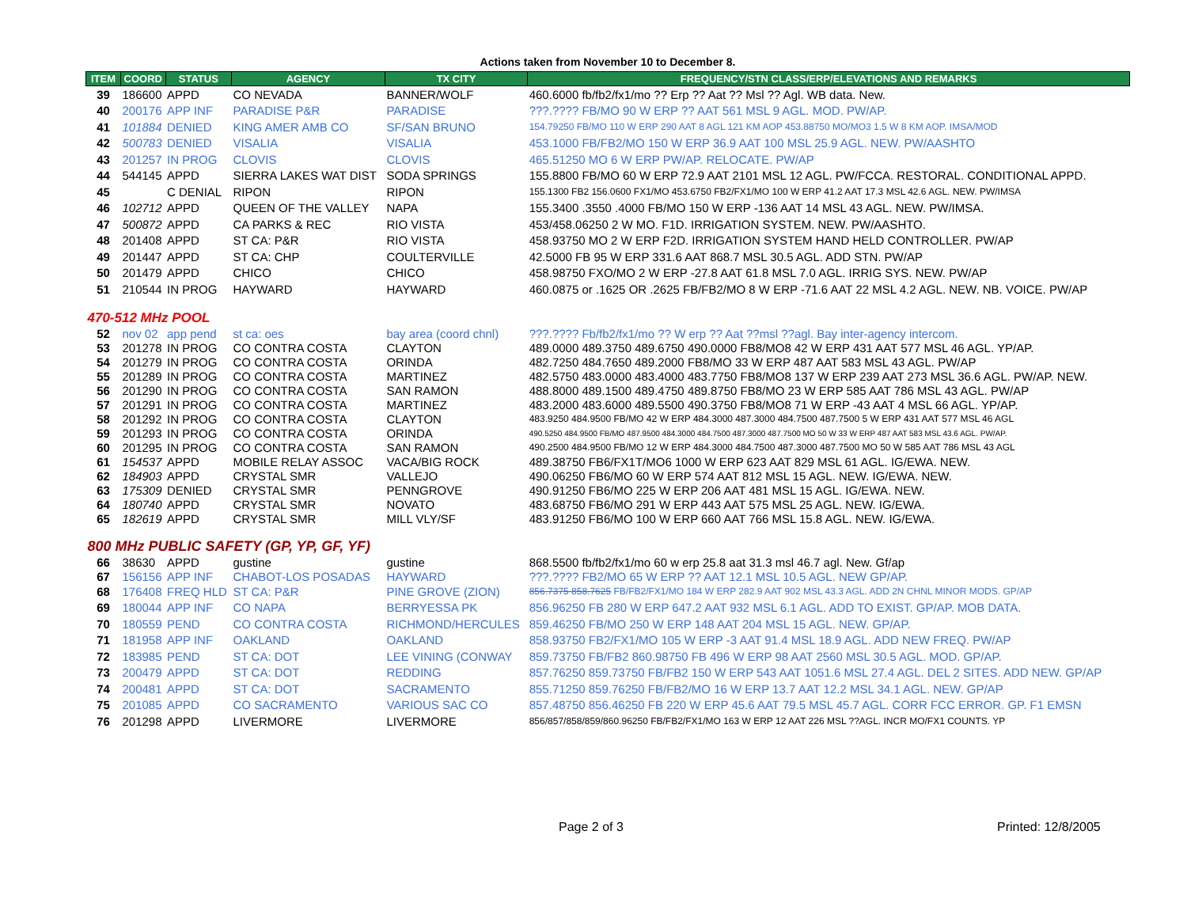Actions taken from November 10 to December 8.
| ITEM | COORD | STATUS | AGENCY | TX CITY | FREQUENCY/STN CLASS/ERP/ELEVATIONS AND REMARKS |
| --- | --- | --- | --- | --- | --- |
| 39 | 186600 | APPD | CO NEVADA | BANNER/WOLF | 460.6000 fb/fb2/fx1/mo ?? Erp ?? Aat ?? Msl ?? Agl. WB data. New. |
| 40 | 200176 | APP INF | PARADISE P&R | PARADISE | ???.???? FB/MO 90 W ERP ?? AAT 561 MSL 9 AGL. MOD. PW/AP. |
| 41 | 101884 | DENIED | KING AMER AMB CO | SF/SAN BRUNO | 154.79250 FB/MO 110 W ERP 290 AAT 8 AGL 121 KM AOP 453.88750 MO/MO3 1.5 W 8 KM AOP. IMSA/MOD |
| 42 | 500783 | DENIED | VISALIA | VISALIA | 453.1000 FB/FB2/MO 150 W ERP 36.9 AAT 100 MSL 25.9 AGL. NEW. PW/AASHTO |
| 43 | 201257 | IN PROG | CLOVIS | CLOVIS | 465.51250 MO 6 W ERP PW/AP. RELOCATE. PW/AP |
| 44 | 544145 | APPD | SIERRA LAKES WAT DIST | SODA SPRINGS | 155.8800 FB/MO 60 W ERP 72.9 AAT 2101 MSL 12 AGL. PW/FCCA. RESTORAL. CONDITIONAL APPD. |
| 45 | | C DENIAL | RIPON | RIPON | 155.1300 FB2 156.0600 FX1/MO 453.6750 FB2/FX1/MO 100 W ERP 41.2 AAT 17.3 MSL 42.6 AGL. NEW. PW/IMSA |
| 46 | 102712 | APPD | QUEEN OF THE VALLEY | NAPA | 155.3400 .3550 .4000 FB/MO 150 W ERP -136 AAT 14 MSL 43 AGL. NEW. PW/IMSA. |
| 47 | 500872 | APPD | CA PARKS & REC | RIO VISTA | 453/458.06250 2 W MO. F1D. IRRIGATION SYSTEM. NEW. PW/AASHTO. |
| 48 | 201408 | APPD | ST CA: P&R | RIO VISTA | 458.93750 MO 2 W ERP F2D. IRRIGATION SYSTEM HAND HELD CONTROLLER. PW/AP |
| 49 | 201447 | APPD | ST CA: CHP | COULTERVILLE | 42.5000 FB 95 W ERP 331.6 AAT 868.7 MSL 30.5 AGL. ADD STN. PW/AP |
| 50 | 201479 | APPD | CHICO | CHICO | 458.98750 FXO/MO 2 W ERP -27.8 AAT 61.8 MSL 7.0 AGL. IRRIG SYS. NEW. PW/AP |
| 51 | 210544 | IN PROG | HAYWARD | HAYWARD | 460.0875 or .1625 OR .2625 FB/FB2/MO 8 W ERP -71.6 AAT 22 MSL 4.2 AGL. NEW. NB. VOICE. PW/AP |
| 470-512 MHz POOL | | | | | |
| 52 | nov 02 | app pend | st ca: oes | bay area (coord chnl) | ???.???? Fb/fb2/fx1/mo ?? W erp ?? Aat ??msl ??agl. Bay inter-agency intercom. |
| 53 | 201278 | IN PROG | CO CONTRA COSTA | CLAYTON | 489.0000 489.3750 489.6750 490.0000 FB8/MO8 42 W ERP 431 AAT 577 MSL 46 AGL. YP/AP. |
| 54 | 201279 | IN PROG | CO CONTRA COSTA | ORINDA | 482.7250 484.7650 489.2000 FB8/MO 33 W ERP 487 AAT 583 MSL 43 AGL. PW/AP |
| 55 | 201289 | IN PROG | CO CONTRA COSTA | MARTINEZ | 482.5750 483.0000 483.4000 483.7750 FB8/MO8 137 W ERP 239 AAT 273 MSL 36.6 AGL. PW/AP. NEW. |
| 56 | 201290 | IN PROG | CO CONTRA COSTA | SAN RAMON | 488.8000 489.1500 489.4750 489.8750 FB8/MO 23 W ERP 585 AAT 786 MSL 43 AGL. PW/AP |
| 57 | 201291 | IN PROG | CO CONTRA COSTA | MARTINEZ | 483.2000 483.6000 489.5500 490.3750 FB8/MO8 71 W ERP -43 AAT 4 MSL 66 AGL. YP/AP. |
| 58 | 201292 | IN PROG | CO CONTRA COSTA | CLAYTON | 483.9250 484.9500 FB/MO 42 W ERP 484.3000 487.3000 484.7500 487.7500 5 W ERP 431 AAT 577 MSL 46 AGL |
| 59 | 201293 | IN PROG | CO CONTRA COSTA | ORINDA | 490.5250 484.9500 FB/MO 487.9500 484.3000 484.7500 487.3000 487.7500 MO 50 W 33 W ERP 487 AAT 583 MSL 43.6 AGL. PW/AP. |
| 60 | 201295 | IN PROG | CO CONTRA COSTA | SAN RAMON | 490.2500 484.9500 FB/MO 12 W ERP 484.3000 484.7500 487.3000 487.7500 MO 50 W 585 AAT 786 MSL 43 AGL |
| 61 | 154537 | APPD | MOBILE RELAY ASSOC | VACA/BIG ROCK | 489.38750 FB6/FX1T/MO6 1000 W ERP 623 AAT 829 MSL 61 AGL. IG/EWA. NEW. |
| 62 | 184903 | APPD | CRYSTAL SMR | VALLEJO | 490.06250 FB6/MO 60 W ERP 574 AAT 812 MSL 15 AGL. NEW. IG/EWA. NEW. |
| 63 | 175309 | DENIED | CRYSTAL SMR | PENNGROVE | 490.91250 FB6/MO 225 W ERP 206 AAT 481 MSL 15 AGL. IG/EWA. NEW. |
| 64 | 180740 | APPD | CRYSTAL SMR | NOVATO | 483.68750 FB6/MO 291 W ERP 443 AAT 575 MSL 25 AGL. NEW. IG/EWA. |
| 65 | 182619 | APPD | CRYSTAL SMR | MILL VLY/SF | 483.91250 FB6/MO 100 W ERP 660 AAT 766 MSL 15.8 AGL. NEW. IG/EWA. |
| 800 MHz PUBLIC SAFETY (GP, YP, GF, YF) | | | | | |
| 66 | 38630 | APPD | gustine | gustine | 868.5500 fb/fb2/fx1/mo 60 w erp 25.8 aat 31.3 msl 46.7 agl. New. Gf/ap |
| 67 | 156156 | APP INF | CHABOT-LOS POSADAS | HAYWARD | ???.???? FB2/MO 65 W ERP ?? AAT 12.1 MSL 10.5 AGL. NEW GP/AP. |
| 68 | 176408 | FREQ HLD | ST CA: P&R | PINE GROVE (ZION) | 856.7375 858.7625 FB/FB2/FX1/MO 184 W ERP 282.9 AAT 902 MSL 43.3 AGL. ADD 2N CHNL MINOR MODS. GP/AP |
| 69 | 180044 | APP INF | CO NAPA | BERRYESSA PK | 856.96250 FB 280 W ERP 647.2 AAT 932 MSL 6.1 AGL. ADD TO EXIST. GP/AP. MOB DATA. |
| 70 | 180559 | PEND | CO CONTRA COSTA | RICHMOND/HERCULES | 859.46250 FB/MO 250 W ERP 148 AAT 204 MSL 15 AGL. NEW. GP/AP. |
| 71 | 181958 | APP INF | OAKLAND | OAKLAND | 858.93750 FB2/FX1/MO 105 W ERP -3 AAT 91.4 MSL 18.9 AGL. ADD NEW FREQ. PW/AP |
| 72 | 183985 | PEND | ST CA: DOT | LEE VINING (CONWAY | 859.73750 FB/FB2 860.98750 FB 496 W ERP 98 AAT 2560 MSL 30.5 AGL. MOD. GP/AP. |
| 73 | 200479 | APPD | ST CA: DOT | REDDING | 857.76250 859.73750 FB/FB2 150 W ERP 543 AAT 1051.6 MSL 27.4 AGL. DEL 2 SITES. ADD NEW. GP/AP |
| 74 | 200481 | APPD | ST CA: DOT | SACRAMENTO | 855.71250 859.76250 FB/FB2/MO 16 W ERP 13.7 AAT 12.2 MSL 34.1 AGL. NEW. GP/AP |
| 75 | 201085 | APPD | CO SACRAMENTO | VARIOUS SAC CO | 857.48750 856.46250 FB 220 W ERP 45.6 AAT 79.5 MSL 45.7 AGL. CORR FCC ERROR. GP. F1 EMSN |
| 76 | 201298 | APPD | LIVERMORE | LIVERMORE | 856/857/858/859/860.96250 FB/FB2/FX1/MO 163 W ERP 12 AAT 226 MSL ??AGL. INCR MO/FX1 COUNTS. YP |
Page 2 of 3 Printed: 12/8/2005